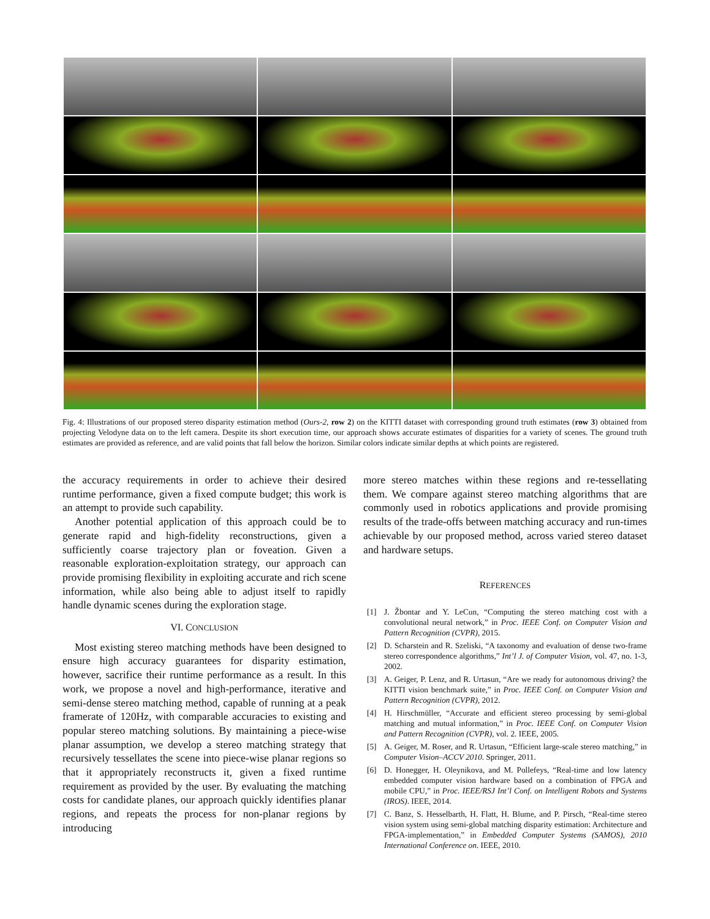Fig. 4: Illustrations of our proposed stereo disparity estimation method (Ours-2, row 2) on the KITTI dataset with corresponding ground truth estimates (row 3) obtained from projecting Velodyne data on to the left camera. Despite its short execution time, our approach shows accurate estimates of disparities for a variety of scenes. The ground truth estimates are provided as reference, and are valid points that fall below the horizon. Similar colors indicate similar depths at which points are registered.
the accuracy requirements in order to achieve their desired runtime performance, given a fixed compute budget; this work is an attempt to provide such capability.
Another potential application of this approach could be to generate rapid and high-fidelity reconstructions, given a sufficiently coarse trajectory plan or foveation. Given a reasonable exploration-exploitation strategy, our approach can provide promising flexibility in exploiting accurate and rich scene information, while also being able to adjust itself to rapidly handle dynamic scenes during the exploration stage.
VI. CONCLUSION
Most existing stereo matching methods have been designed to ensure high accuracy guarantees for disparity estimation, however, sacrifice their runtime performance as a result. In this work, we propose a novel and high-performance, iterative and semi-dense stereo matching method, capable of running at a peak framerate of 120Hz, with comparable accuracies to existing and popular stereo matching solutions. By maintaining a piece-wise planar assumption, we develop a stereo matching strategy that recursively tessellates the scene into piece-wise planar regions so that it appropriately reconstructs it, given a fixed runtime requirement as provided by the user. By evaluating the matching costs for candidate planes, our approach quickly identifies planar regions, and repeats the process for non-planar regions by introducing
more stereo matches within these regions and re-tessellating them. We compare against stereo matching algorithms that are commonly used in robotics applications and provide promising results of the trade-offs between matching accuracy and run-times achievable by our proposed method, across varied stereo dataset and hardware setups.
REFERENCES
[1] J. Žbontar and Y. LeCun, “Computing the stereo matching cost with a convolutional neural network,” in Proc. IEEE Conf. on Computer Vision and Pattern Recognition (CVPR), 2015.
[2] D. Scharstein and R. Szeliski, “A taxonomy and evaluation of dense two-frame stereo correspondence algorithms,” Int’l J. of Computer Vision, vol. 47, no. 1-3, 2002.
[3] A. Geiger, P. Lenz, and R. Urtasun, “Are we ready for autonomous driving? the KITTI vision benchmark suite,” in Proc. IEEE Conf. on Computer Vision and Pattern Recognition (CVPR), 2012.
[4] H. Hirschmüller, “Accurate and efficient stereo processing by semi-global matching and mutual information,” in Proc. IEEE Conf. on Computer Vision and Pattern Recognition (CVPR), vol. 2. IEEE, 2005.
[5] A. Geiger, M. Roser, and R. Urtasun, “Efficient large-scale stereo matching,” in Computer Vision–ACCV 2010. Springer, 2011.
[6] D. Honegger, H. Oleynikova, and M. Pollefeys, “Real-time and low latency embedded computer vision hardware based on a combination of FPGA and mobile CPU,” in Proc. IEEE/RSJ Int’l Conf. on Intelligent Robots and Systems (IROS). IEEE, 2014.
[7] C. Banz, S. Hesselbarth, H. Flatt, H. Blume, and P. Pirsch, “Real-time stereo vision system using semi-global matching disparity estimation: Architecture and FPGA-implementation,” in Embedded Computer Systems (SAMOS), 2010 International Conference on. IEEE, 2010.